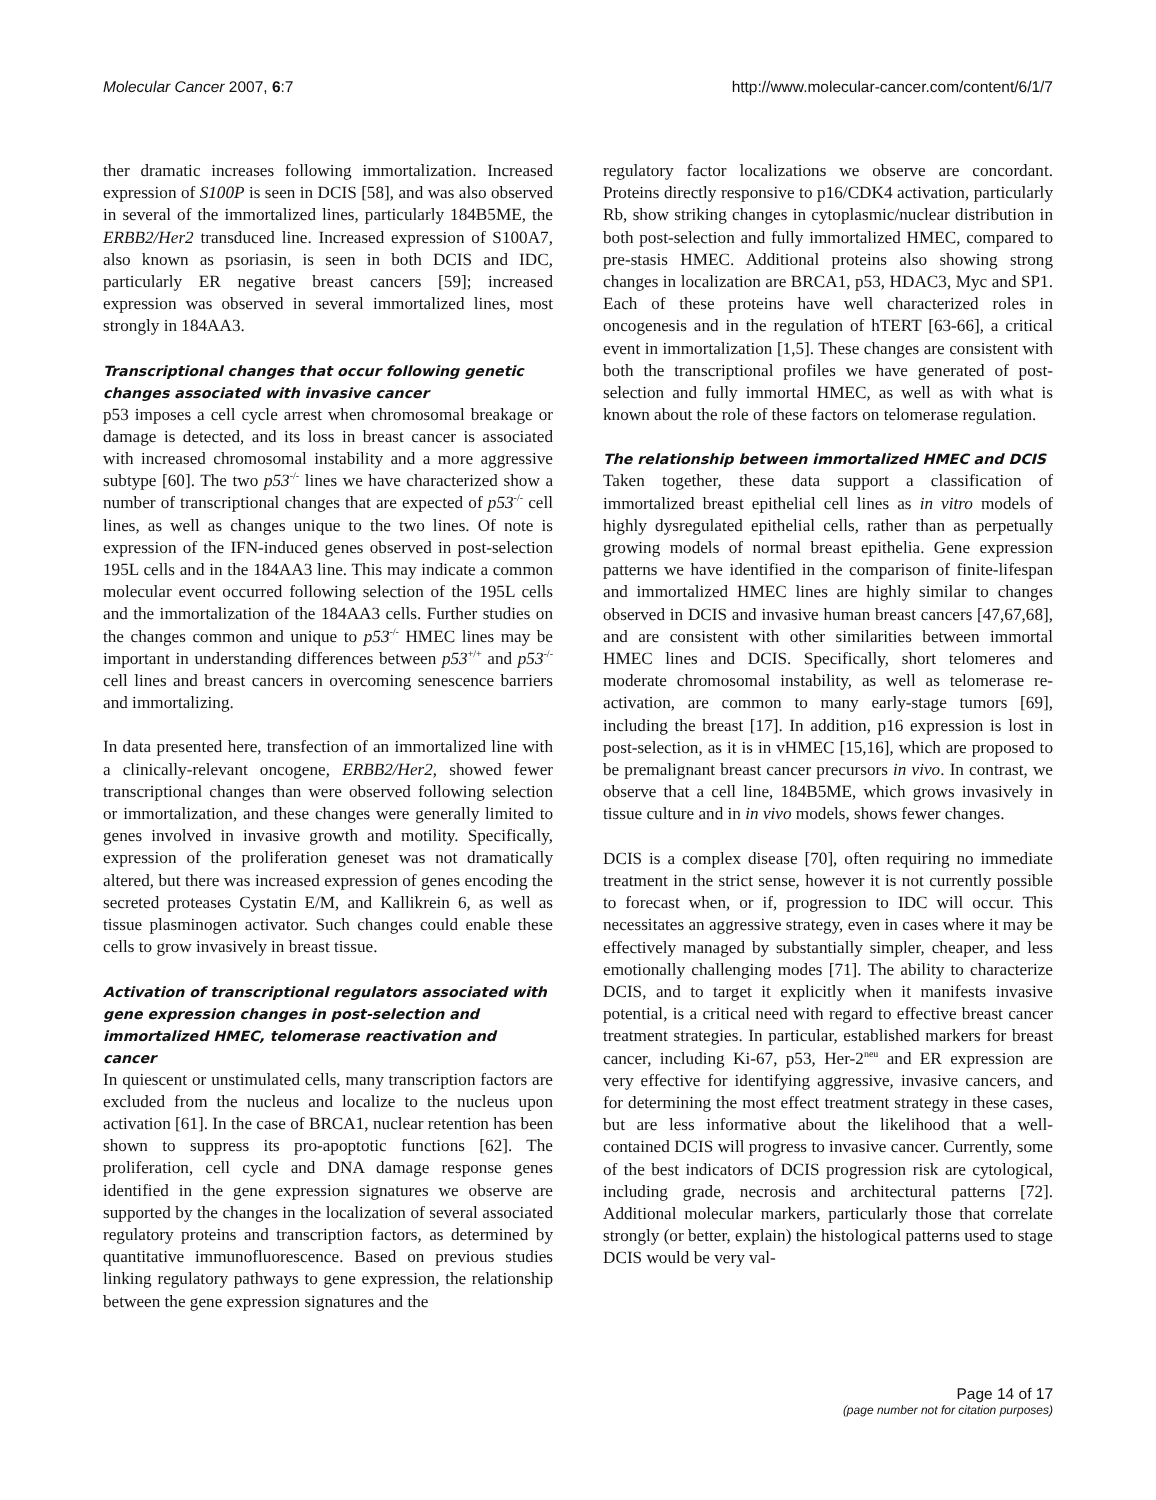Molecular Cancer 2007, 6:7 http://www.molecular-cancer.com/content/6/1/7
ther dramatic increases following immortalization. Increased expression of S100P is seen in DCIS [58], and was also observed in several of the immortalized lines, particularly 184B5ME, the ERBB2/Her2 transduced line. Increased expression of S100A7, also known as psoriasin, is seen in both DCIS and IDC, particularly ER negative breast cancers [59]; increased expression was observed in several immortalized lines, most strongly in 184AA3.
Transcriptional changes that occur following genetic changes associated with invasive cancer
p53 imposes a cell cycle arrest when chromosomal breakage or damage is detected, and its loss in breast cancer is associated with increased chromosomal instability and a more aggressive subtype [60]. The two p53<sup>-/-</sup> lines we have characterized show a number of transcriptional changes that are expected of p53<sup>-/-</sup> cell lines, as well as changes unique to the two lines. Of note is expression of the IFN-induced genes observed in post-selection 195L cells and in the 184AA3 line. This may indicate a common molecular event occurred following selection of the 195L cells and the immortalization of the 184AA3 cells. Further studies on the changes common and unique to p53<sup>-/-</sup> HMEC lines may be important in understanding differences between p53<sup>+/+</sup> and p53<sup>-/-</sup> cell lines and breast cancers in overcoming senescence barriers and immortalizing.
In data presented here, transfection of an immortalized line with a clinically-relevant oncogene, ERBB2/Her2, showed fewer transcriptional changes than were observed following selection or immortalization, and these changes were generally limited to genes involved in invasive growth and motility. Specifically, expression of the proliferation geneset was not dramatically altered, but there was increased expression of genes encoding the secreted proteases Cystatin E/M, and Kallikrein 6, as well as tissue plasminogen activator. Such changes could enable these cells to grow invasively in breast tissue.
Activation of transcriptional regulators associated with gene expression changes in post-selection and immortalized HMEC, telomerase reactivation and cancer
In quiescent or unstimulated cells, many transcription factors are excluded from the nucleus and localize to the nucleus upon activation [61]. In the case of BRCA1, nuclear retention has been shown to suppress its pro-apoptotic functions [62]. The proliferation, cell cycle and DNA damage response genes identified in the gene expression signatures we observe are supported by the changes in the localization of several associated regulatory proteins and transcription factors, as determined by quantitative immunofluorescence. Based on previous studies linking regulatory pathways to gene expression, the relationship between the gene expression signatures and the
regulatory factor localizations we observe are concordant. Proteins directly responsive to p16/CDK4 activation, particularly Rb, show striking changes in cytoplasmic/nuclear distribution in both post-selection and fully immortalized HMEC, compared to pre-stasis HMEC. Additional proteins also showing strong changes in localization are BRCA1, p53, HDAC3, Myc and SP1. Each of these proteins have well characterized roles in oncogenesis and in the regulation of hTERT [63-66], a critical event in immortalization [1,5]. These changes are consistent with both the transcriptional profiles we have generated of post-selection and fully immortal HMEC, as well as with what is known about the role of these factors on telomerase regulation.
The relationship between immortalized HMEC and DCIS
Taken together, these data support a classification of immortalized breast epithelial cell lines as in vitro models of highly dysregulated epithelial cells, rather than as perpetually growing models of normal breast epithelia. Gene expression patterns we have identified in the comparison of finite-lifespan and immortalized HMEC lines are highly similar to changes observed in DCIS and invasive human breast cancers [47,67,68], and are consistent with other similarities between immortal HMEC lines and DCIS. Specifically, short telomeres and moderate chromosomal instability, as well as telomerase re-activation, are common to many early-stage tumors [69], including the breast [17]. In addition, p16 expression is lost in post-selection, as it is in vHMEC [15,16], which are proposed to be premalignant breast cancer precursors in vivo. In contrast, we observe that a cell line, 184B5ME, which grows invasively in tissue culture and in in vivo models, shows fewer changes.
DCIS is a complex disease [70], often requiring no immediate treatment in the strict sense, however it is not currently possible to forecast when, or if, progression to IDC will occur. This necessitates an aggressive strategy, even in cases where it may be effectively managed by substantially simpler, cheaper, and less emotionally challenging modes [71]. The ability to characterize DCIS, and to target it explicitly when it manifests invasive potential, is a critical need with regard to effective breast cancer treatment strategies. In particular, established markers for breast cancer, including Ki-67, p53, Her-2<sup>neu</sup> and ER expression are very effective for identifying aggressive, invasive cancers, and for determining the most effect treatment strategy in these cases, but are less informative about the likelihood that a well-contained DCIS will progress to invasive cancer. Currently, some of the best indicators of DCIS progression risk are cytological, including grade, necrosis and architectural patterns [72]. Additional molecular markers, particularly those that correlate strongly (or better, explain) the histological patterns used to stage DCIS would be very val-
Page 14 of 17
(page number not for citation purposes)